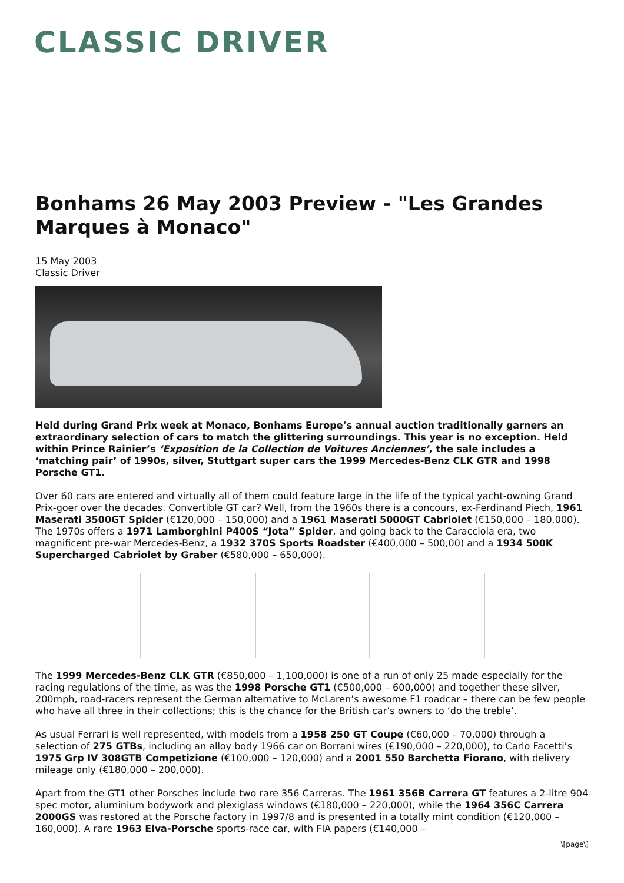CLASSIC DRIVER
Bonhams 26 May 2003 Preview - "Les Grandes Marques à Monaco"
15 May 2003
Classic Driver
Held during Grand Prix week at Monaco, Bonhams Europe’s annual auction traditionally garners an extraordinary selection of cars to match the glittering surroundings. This year is no exception. Held within Prince Rainier’s ‘Exposition de la Collection de Voitures Anciennes’, the sale includes a ‘matching pair’ of 1990s, silver, Stuttgart super cars the 1999 Mercedes-Benz CLK GTR and 1998 Porsche GT1.
Over 60 cars are entered and virtually all of them could feature large in the life of the typical yacht-owning Grand Prix-goer over the decades. Convertible GT car? Well, from the 1960s there is a concours, ex-Ferdinand Piech, 1961 Maserati 3500GT Spider (€120,000 – 150,000) and a 1961 Maserati 5000GT Cabriolet (€150,000 – 180,000). The 1970s offers a 1971 Lamborghini P400S “Jota” Spider, and going back to the Caracciola era, two magnificent pre-war Mercedes-Benz, a 1932 370S Sports Roadster (€400,000 – 500,00) and a 1934 500K Supercharged Cabriolet by Graber (€580,000 – 650,000).
The 1999 Mercedes-Benz CLK GTR (€850,000 – 1,100,000) is one of a run of only 25 made especially for the racing regulations of the time, as was the 1998 Porsche GT1 (€500,000 – 600,000) and together these silver, 200mph, road-racers represent the German alternative to McLaren’s awesome F1 roadcar – there can be few people who have all three in their collections; this is the chance for the British car’s owners to ‘do the treble’.
As usual Ferrari is well represented, with models from a 1958 250 GT Coupe (€60,000 – 70,000) through a selection of 275 GTBs, including an alloy body 1966 car on Borrani wires (€190,000 – 220,000), to Carlo Facetti’s 1975 Grp IV 308GTB Competizione (€100,000 – 120,000) and a 2001 550 Barchetta Fiorano, with delivery mileage only (€180,000 – 200,000).
Apart from the GT1 other Porsches include two rare 356 Carreras. The 1961 356B Carrera GT features a 2-litre 904 spec motor, aluminium bodywork and plexiglass windows (€180,000 – 220,000), while the 1964 356C Carrera 2000GS was restored at the Porsche factory in 1997/8 and is presented in a totally mint condition (€120,000 – 160,000). A rare 1963 Elva-Porsche sports-race car, with FIA papers (€140,000 –
\[page\]